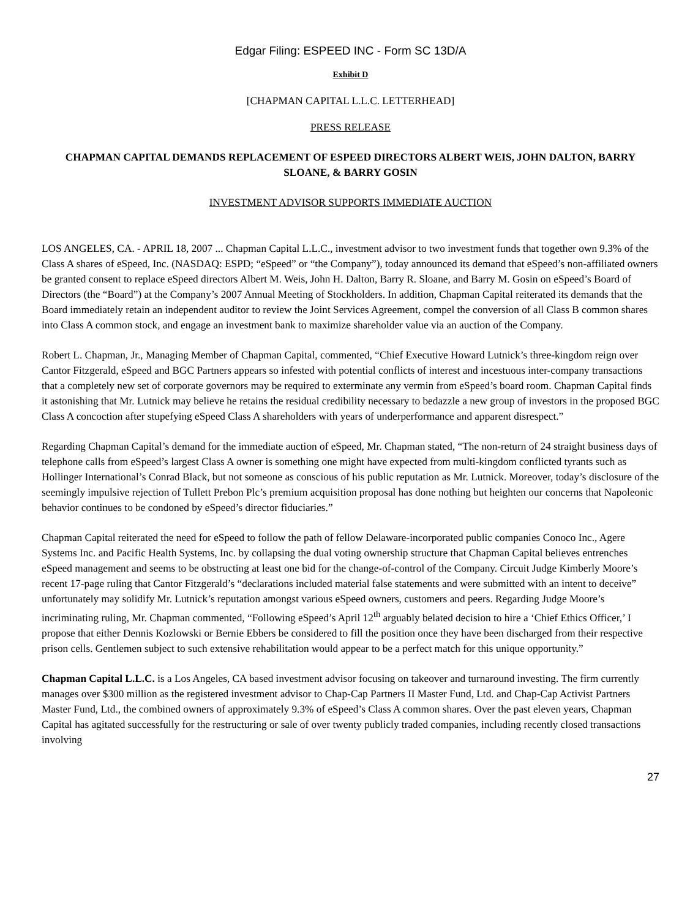Edgar Filing: ESPEED INC - Form SC 13D/A
Exhibit D
[CHAPMAN CAPITAL L.L.C. LETTERHEAD]
PRESS RELEASE
CHAPMAN CAPITAL DEMANDS REPLACEMENT OF ESPEED DIRECTORS ALBERT WEIS, JOHN DALTON, BARRY SLOANE, & BARRY GOSIN
INVESTMENT ADVISOR SUPPORTS IMMEDIATE AUCTION
LOS ANGELES, CA. - APRIL 18, 2007 ... Chapman Capital L.L.C., investment advisor to two investment funds that together own 9.3% of the Class A shares of eSpeed, Inc. (NASDAQ: ESPD; “eSpeed” or “the Company”), today announced its demand that eSpeed’s non-affiliated owners be granted consent to replace eSpeed directors Albert M. Weis, John H. Dalton, Barry R. Sloane, and Barry M. Gosin on eSpeed’s Board of Directors (the “Board”) at the Company’s 2007 Annual Meeting of Stockholders. In addition, Chapman Capital reiterated its demands that the Board immediately retain an independent auditor to review the Joint Services Agreement, compel the conversion of all Class B common shares into Class A common stock, and engage an investment bank to maximize shareholder value via an auction of the Company.
Robert L. Chapman, Jr., Managing Member of Chapman Capital, commented, “Chief Executive Howard Lutnick’s three-kingdom reign over Cantor Fitzgerald, eSpeed and BGC Partners appears so infested with potential conflicts of interest and incestuous inter-company transactions that a completely new set of corporate governors may be required to exterminate any vermin from eSpeed’s board room. Chapman Capital finds it astonishing that Mr. Lutnick may believe he retains the residual credibility necessary to bedazzle a new group of investors in the proposed BGC Class A concoction after stupefying eSpeed Class A shareholders with years of underperformance and apparent disrespect.”
Regarding Chapman Capital’s demand for the immediate auction of eSpeed, Mr. Chapman stated, “The non-return of 24 straight business days of telephone calls from eSpeed’s largest Class A owner is something one might have expected from multi-kingdom conflicted tyrants such as Hollinger International’s Conrad Black, but not someone as conscious of his public reputation as Mr. Lutnick. Moreover, today’s disclosure of the seemingly impulsive rejection of Tullett Prebon Plc’s premium acquisition proposal has done nothing but heighten our concerns that Napoleonic behavior continues to be condoned by eSpeed’s director fiduciaries.”
Chapman Capital reiterated the need for eSpeed to follow the path of fellow Delaware-incorporated public companies Conoco Inc., Agere Systems Inc. and Pacific Health Systems, Inc. by collapsing the dual voting ownership structure that Chapman Capital believes entrenches eSpeed management and seems to be obstructing at least one bid for the change-of-control of the Company. Circuit Judge Kimberly Moore’s recent 17-page ruling that Cantor Fitzgerald’s “declarations included material false statements and were submitted with an intent to deceive” unfortunately may solidify Mr. Lutnick’s reputation amongst various eSpeed owners, customers and peers. Regarding Judge Moore’s incriminating ruling, Mr. Chapman commented, “Following eSpeed’s April 12<sup>th</sup> arguably belated decision to hire a ‘Chief Ethics Officer,’ I propose that either Dennis Kozlowski or Bernie Ebbers be considered to fill the position once they have been discharged from their respective prison cells. Gentlemen subject to such extensive rehabilitation would appear to be a perfect match for this unique opportunity.”
Chapman Capital L.L.C. is a Los Angeles, CA based investment advisor focusing on takeover and turnaround investing. The firm currently manages over $300 million as the registered investment advisor to Chap-Cap Partners II Master Fund, Ltd. and Chap-Cap Activist Partners Master Fund, Ltd., the combined owners of approximately 9.3% of eSpeed’s Class A common shares. Over the past eleven years, Chapman Capital has agitated successfully for the restructuring or sale of over twenty publicly traded companies, including recently closed transactions involving
27